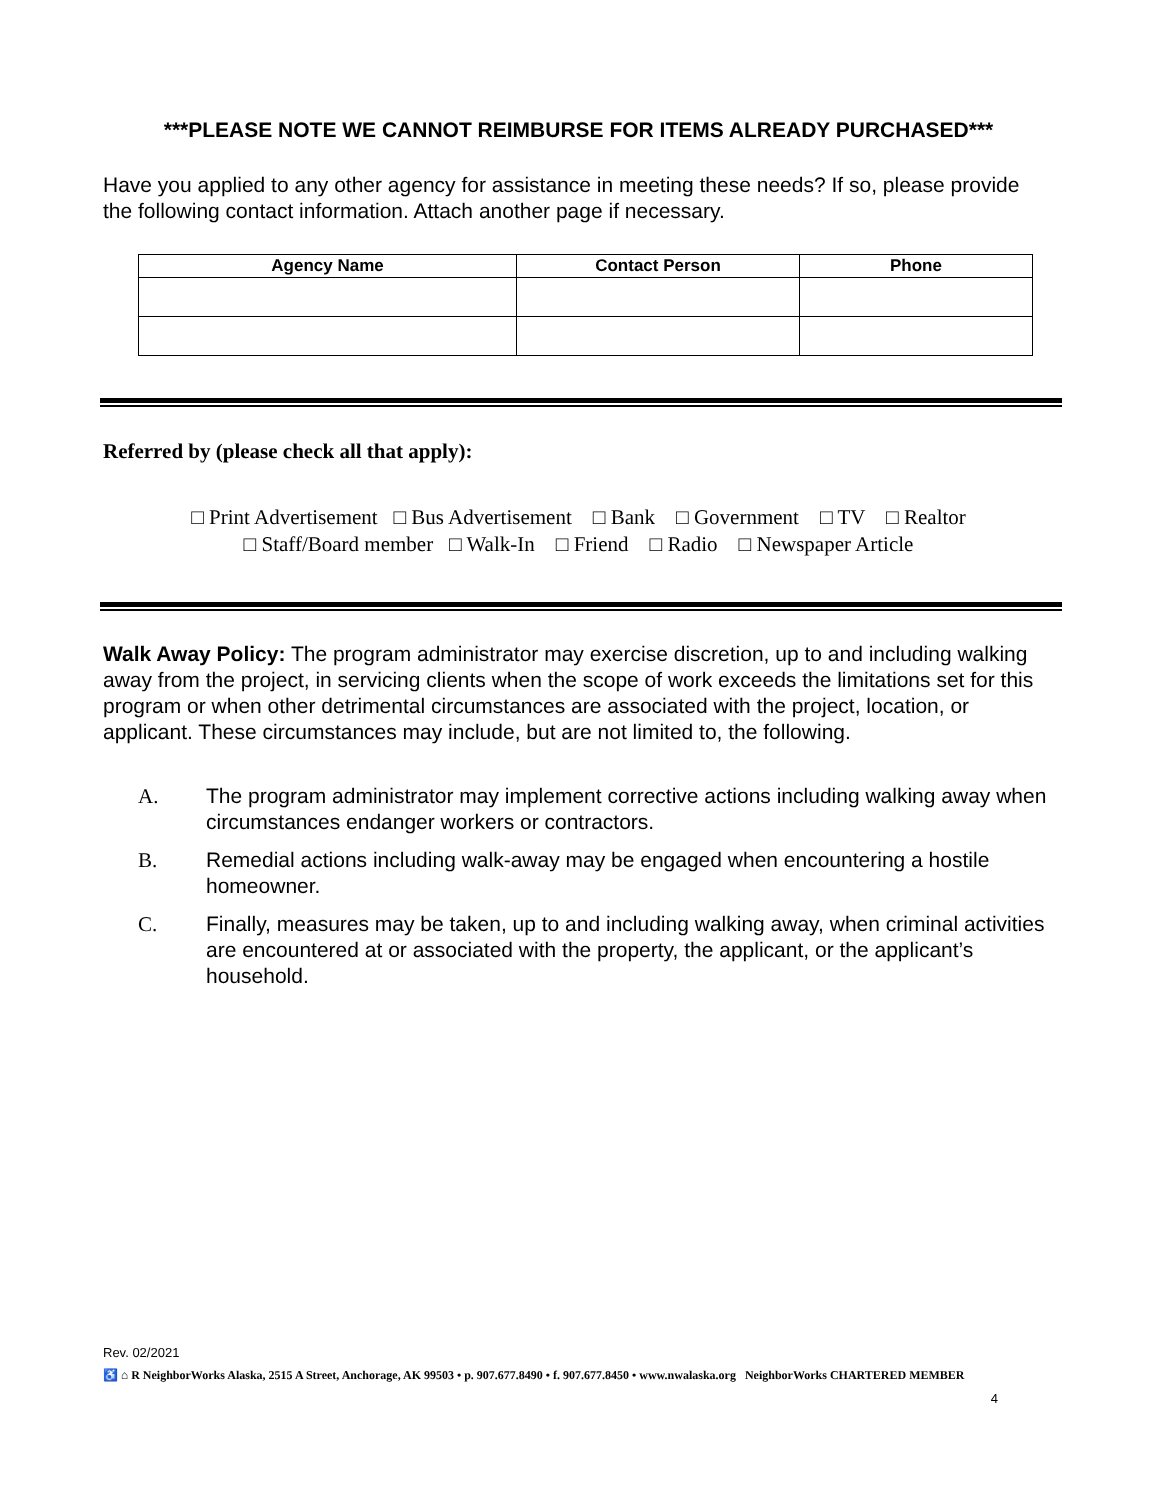***PLEASE NOTE WE CANNOT REIMBURSE FOR ITEMS ALREADY PURCHASED***
Have you applied to any other agency for assistance in meeting these needs? If so, please provide the following contact information. Attach another page if necessary.
| Agency Name | Contact Person | Phone |
| --- | --- | --- |
Referred by (please check all that apply):
□ Print Advertisement □ Bus Advertisement □ Bank □ Government □ TV □ Realtor
□ Staff/Board member □ Walk-In □ Friend □ Radio □ Newspaper Article
Walk Away Policy: The program administrator may exercise discretion, up to and including walking away from the project, in servicing clients when the scope of work exceeds the limitations set for this program or when other detrimental circumstances are associated with the project, location, or applicant. These circumstances may include, but are not limited to, the following.
A. The program administrator may implement corrective actions including walking away when circumstances endanger workers or contractors.
B. Remedial actions including walk-away may be engaged when encountering a hostile homeowner.
C. Finally, measures may be taken, up to and including walking away, when criminal activities are encountered at or associated with the property, the applicant, or the applicant’s household.
Rev. 02/2021
♿ ⌂ R NeighborWorks Alaska, 2515 A Street, Anchorage, AK 99503 • p. 907.677.8490 • f. 907.677.8450 • www.nwalaska.org NeighborWorks CHARTERED MEMBER
4